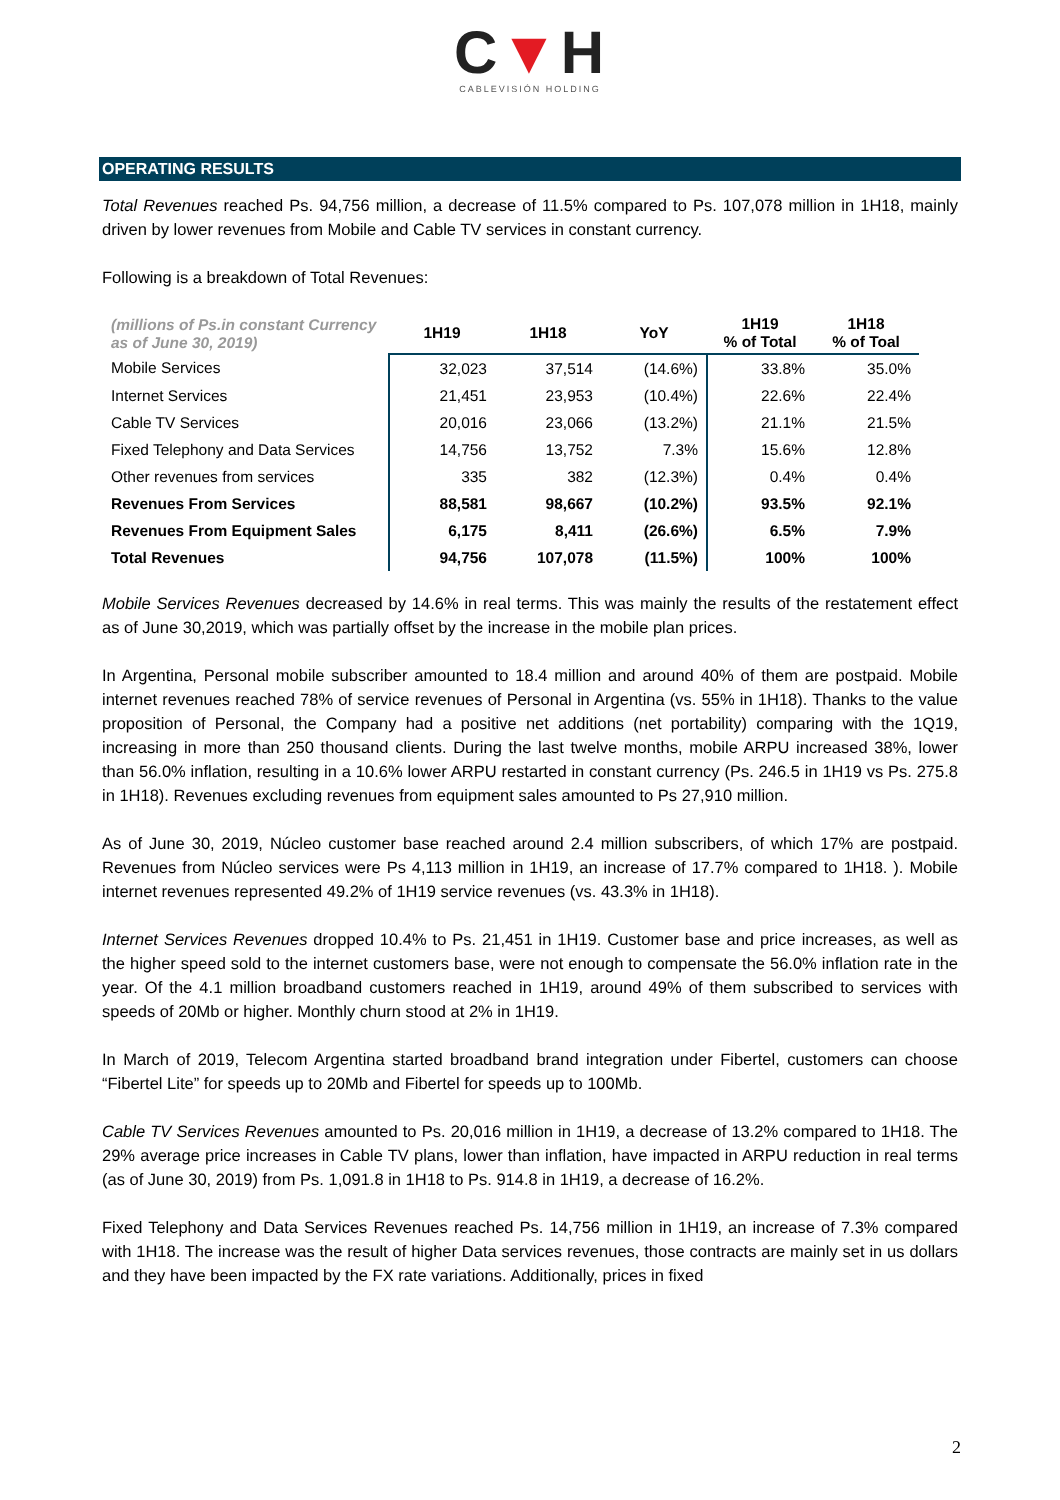C▼H
CABLEVISIÓN HOLDING
OPERATING RESULTS
Total Revenues reached Ps. 94,756 million, a decrease of 11.5% compared to Ps. 107,078 million in 1H18, mainly driven by lower revenues from Mobile and Cable TV services in constant currency.
Following is a breakdown of Total Revenues:
| (millions of Ps.in constant Currency as of June 30, 2019) | 1H19 | 1H18 | YoY | 1H19 % of Total | 1H18 % of Toal |
| --- | --- | --- | --- | --- | --- |
| Mobile Services | 32,023 | 37,514 | (14.6%) | 33.8% | 35.0% |
| Internet Services | 21,451 | 23,953 | (10.4%) | 22.6% | 22.4% |
| Cable TV Services | 20,016 | 23,066 | (13.2%) | 21.1% | 21.5% |
| Fixed Telephony and Data Services | 14,756 | 13,752 | 7.3% | 15.6% | 12.8% |
| Other revenues from services | 335 | 382 | (12.3%) | 0.4% | 0.4% |
| Revenues From Services | 88,581 | 98,667 | (10.2%) | 93.5% | 92.1% |
| Revenues From Equipment Sales | 6,175 | 8,411 | (26.6%) | 6.5% | 7.9% |
| Total Revenues | 94,756 | 107,078 | (11.5%) | 100% | 100% |
Mobile Services Revenues decreased by 14.6% in real terms. This was mainly the results of the restatement effect as of June 30,2019, which was partially offset by the increase in the mobile plan prices.
In Argentina, Personal mobile subscriber amounted to 18.4 million and around 40% of them are postpaid. Mobile internet revenues reached 78% of service revenues of Personal in Argentina (vs. 55% in 1H18). Thanks to the value proposition of Personal, the Company had a positive net additions (net portability) comparing with the 1Q19, increasing in more than 250 thousand clients. During the last twelve months, mobile ARPU increased 38%, lower than 56.0% inflation, resulting in a 10.6% lower ARPU restarted in constant currency (Ps. 246.5 in 1H19 vs Ps. 275.8 in 1H18). Revenues excluding revenues from equipment sales amounted to Ps 27,910 million.
As of June 30, 2019, Núcleo customer base reached around 2.4 million subscribers, of which 17% are postpaid. Revenues from Núcleo services were Ps 4,113 million in 1H19, an increase of 17.7% compared to 1H18. ). Mobile internet revenues represented 49.2% of 1H19 service revenues (vs. 43.3% in 1H18).
Internet Services Revenues dropped 10.4% to Ps. 21,451 in 1H19. Customer base and price increases, as well as the higher speed sold to the internet customers base, were not enough to compensate the 56.0% inflation rate in the year. Of the 4.1 million broadband customers reached in 1H19, around 49% of them subscribed to services with speeds of 20Mb or higher. Monthly churn stood at 2% in 1H19.
In March of 2019, Telecom Argentina started broadband brand integration under Fibertel, customers can choose “Fibertel Lite” for speeds up to 20Mb and Fibertel for speeds up to 100Mb.
Cable TV Services Revenues amounted to Ps. 20,016 million in 1H19, a decrease of 13.2% compared to 1H18. The 29% average price increases in Cable TV plans, lower than inflation, have impacted in ARPU reduction in real terms (as of June 30, 2019) from Ps. 1,091.8 in 1H18 to Ps. 914.8 in 1H19, a decrease of 16.2%.
Fixed Telephony and Data Services Revenues reached Ps. 14,756 million in 1H19, an increase of 7.3% compared with 1H18. The increase was the result of higher Data services revenues, those contracts are mainly set in us dollars and they have been impacted by the FX rate variations. Additionally, prices in fixed
2